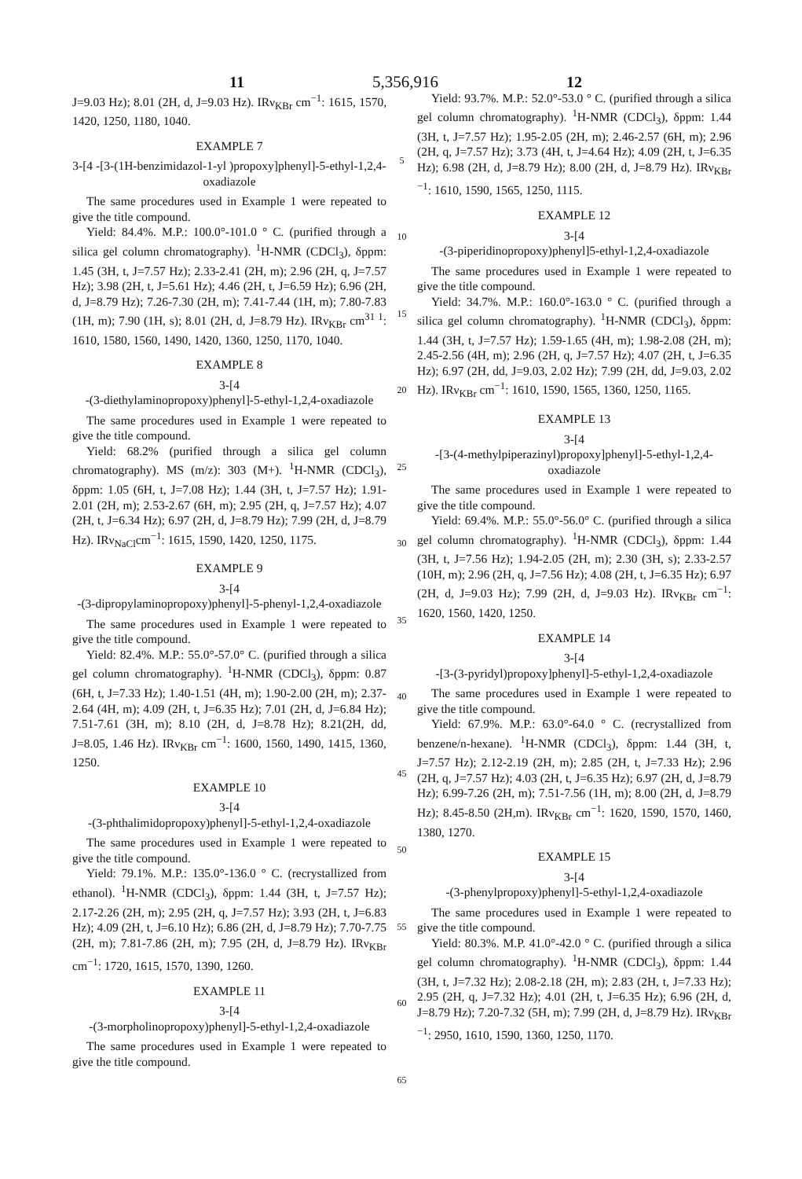11 5,356,916 12
J=9.03 Hz); 8.01 (2H, d, J=9.03 Hz). IRν<sub>KBr</sub> cm<sup>−1</sup>: 1615, 1570, 1420, 1250, 1180, 1040.
EXAMPLE 7
3-[4 -[3-(1H-benzimidazol-1-yl )propoxy]phenyl]-5-ethyl-1,2,4-oxadiazole
The same procedures used in Example 1 were repeated to give the title compound.
Yield: 84.4%. M.P.: 100.0°-101.0 ° C. (purified through a silica gel column chromatography). <sup>1</sup>H-NMR (CDCl<sub>3</sub>), δppm: 1.45 (3H, t, J=7.57 Hz); 2.33-2.41 (2H, m); 2.96 (2H, q, J=7.57 Hz); 3.98 (2H, t, J=5.61 Hz); 4.46 (2H, t, J=6.59 Hz); 6.96 (2H, d, J=8.79 Hz); 7.26-7.30 (2H, m); 7.41-7.44 (1H, m); 7.80-7.83 (1H, m); 7.90 (1H, s); 8.01 (2H, d, J=8.79 Hz). IRν<sub>KBr</sub> cm<sup>31 1</sup>: 1610, 1580, 1560, 1490, 1420, 1360, 1250, 1170, 1040.
EXAMPLE 8
3-[4
-(3-diethylaminopropoxy)phenyl]-5-ethyl-1,2,4-oxadiazole
The same procedures used in Example 1 were repeated to give the title compound.
Yield: 68.2% (purified through a silica gel column chromatography). MS (m/z): 303 (M+). <sup>1</sup>H-NMR (CDCl<sub>3</sub>), δppm: 1.05 (6H, t, J=7.08 Hz); 1.44 (3H, t, J=7.57 Hz); 1.91-2.01 (2H, m); 2.53-2.67 (6H, m); 2.95 (2H, q, J=7.57 Hz); 4.07 (2H, t, J=6.34 Hz); 6.97 (2H, d, J=8.79 Hz); 7.99 (2H, d, J=8.79 Hz). IRν<sub>NaCl</sub>cm<sup>−1</sup>: 1615, 1590, 1420, 1250, 1175.
EXAMPLE 9
3-[4
-(3-dipropylaminopropoxy)phenyl]-5-phenyl-1,2,4-oxadiazole
The same procedures used in Example 1 were repeated to give the title compound.
Yield: 82.4%. M.P.: 55.0°-57.0° C. (purified through a silica gel column chromatography). <sup>1</sup>H-NMR (CDCl<sub>3</sub>), δppm: 0.87 (6H, t, J=7.33 Hz); 1.40-1.51 (4H, m); 1.90-2.00 (2H, m); 2.37-2.64 (4H, m); 4.09 (2H, t, J=6.35 Hz); 7.01 (2H, d, J=6.84 Hz); 7.51-7.61 (3H, m); 8.10 (2H, d, J=8.78 Hz); 8.21(2H, dd, J=8.05, 1.46 Hz). IRν<sub>KBr</sub> cm<sup>−1</sup>: 1600, 1560, 1490, 1415, 1360, 1250.
EXAMPLE 10
3-[4
-(3-phthalimidopropoxy)phenyl]-5-ethyl-1,2,4-oxadiazole
The same procedures used in Example 1 were repeated to give the title compound.
Yield: 79.1%. M.P.: 135.0°-136.0 ° C. (recrystallized from ethanol). <sup>1</sup>H-NMR (CDCl<sub>3</sub>), δppm: 1.44 (3H, t, J=7.57 Hz); 2.17-2.26 (2H, m); 2.95 (2H, q, J=7.57 Hz); 3.93 (2H, t, J=6.83 Hz); 4.09 (2H, t, J=6.10 Hz); 6.86 (2H, d, J=8.79 Hz); 7.70-7.75 (2H, m); 7.81-7.86 (2H, m); 7.95 (2H, d, J=8.79 Hz). IRν<sub>KBr</sub> cm<sup>−1</sup>: 1720, 1615, 1570, 1390, 1260.
EXAMPLE 11
3-[4
-(3-morpholinopropoxy)phenyl]-5-ethyl-1,2,4-oxadiazole
The same procedures used in Example 1 were repeated to give the title compound.
5
10
15
20
25
30
35
40
45
50
55
60
65
Yield: 93.7%. M.P.: 52.0°-53.0 ° C. (purified through a silica gel column chromatography). <sup>1</sup>H-NMR (CDCl<sub>3</sub>), δppm: 1.44 (3H, t, J=7.57 Hz); 1.95-2.05 (2H, m); 2.46-2.57 (6H, m); 2.96 (2H, q, J=7.57 Hz); 3.73 (4H, t, J=4.64 Hz); 4.09 (2H, t, J=6.35 Hz); 6.98 (2H, d, J=8.79 Hz); 8.00 (2H, d, J=8.79 Hz). IRν<sub>KBr</sub> <sup>−1</sup>: 1610, 1590, 1565, 1250, 1115.
EXAMPLE 12
3-[4
-(3-piperidinopropoxy)phenyl]5-ethyl-1,2,4-oxadiazole
The same procedures used in Example 1 were repeated to give the title compound.
Yield: 34.7%. M.P.: 160.0°-163.0 ° C. (purified through a silica gel column chromatography). <sup>1</sup>H-NMR (CDCl<sub>3</sub>), δppm: 1.44 (3H, t, J=7.57 Hz); 1.59-1.65 (4H, m); 1.98-2.08 (2H, m); 2.45-2.56 (4H, m); 2.96 (2H, q, J=7.57 Hz); 4.07 (2H, t, J=6.35 Hz); 6.97 (2H, dd, J=9.03, 2.02 Hz); 7.99 (2H, dd, J=9.03, 2.02 Hz). IRν<sub>KBr</sub> cm<sup>−1</sup>: 1610, 1590, 1565, 1360, 1250, 1165.
EXAMPLE 13
3-[4
-[3-(4-methylpiperazinyl)propoxy]phenyl]-5-ethyl-1,2,4-oxadiazole
The same procedures used in Example 1 were repeated to give the title compound.
Yield: 69.4%. M.P.: 55.0°-56.0° C. (purified through a silica gel column chromatography). <sup>1</sup>H-NMR (CDCl<sub>3</sub>), δppm: 1.44 (3H, t, J=7.56 Hz); 1.94-2.05 (2H, m); 2.30 (3H, s); 2.33-2.57 (10H, m); 2.96 (2H, q, J=7.56 Hz); 4.08 (2H, t, J=6.35 Hz); 6.97 (2H, d, J=9.03 Hz); 7.99 (2H, d, J=9.03 Hz). IRν<sub>KBr</sub> cm<sup>−1</sup>: 1620, 1560, 1420, 1250.
EXAMPLE 14
3-[4
-[3-(3-pyridyl)propoxy]phenyl]-5-ethyl-1,2,4-oxadiazole
The same procedures used in Example 1 were repeated to give the title compound.
Yield: 67.9%. M.P.: 63.0°-64.0 ° C. (recrystallized from benzene/n-hexane). <sup>1</sup>H-NMR (CDCl<sub>3</sub>), δppm: 1.44 (3H, t, J=7.57 Hz); 2.12-2.19 (2H, m); 2.85 (2H, t, J=7.33 Hz); 2.96 (2H, q, J=7.57 Hz); 4.03 (2H, t, J=6.35 Hz); 6.97 (2H, d, J=8.79 Hz); 6.99-7.26 (2H, m); 7.51-7.56 (1H, m); 8.00 (2H, d, J=8.79 Hz); 8.45-8.50 (2H,m). IRν<sub>KBr</sub> cm<sup>−1</sup>: 1620, 1590, 1570, 1460, 1380, 1270.
EXAMPLE 15
3-[4
-(3-phenylpropoxy)phenyl]-5-ethyl-1,2,4-oxadiazole
The same procedures used in Example 1 were repeated to give the title compound.
Yield: 80.3%. M.P. 41.0°-42.0 ° C. (purified through a silica gel column chromatography). <sup>1</sup>H-NMR (CDCl<sub>3</sub>), δppm: 1.44 (3H, t, J=7.32 Hz); 2.08-2.18 (2H, m); 2.83 (2H, t, J=7.33 Hz); 2.95 (2H, q, J=7.32 Hz); 4.01 (2H, t, J=6.35 Hz); 6.96 (2H, d, J=8.79 Hz); 7.20-7.32 (5H, m); 7.99 (2H, d, J=8.79 Hz). IRν<sub>KBr</sub> <sup>−1</sup>: 2950, 1610, 1590, 1360, 1250, 1170.